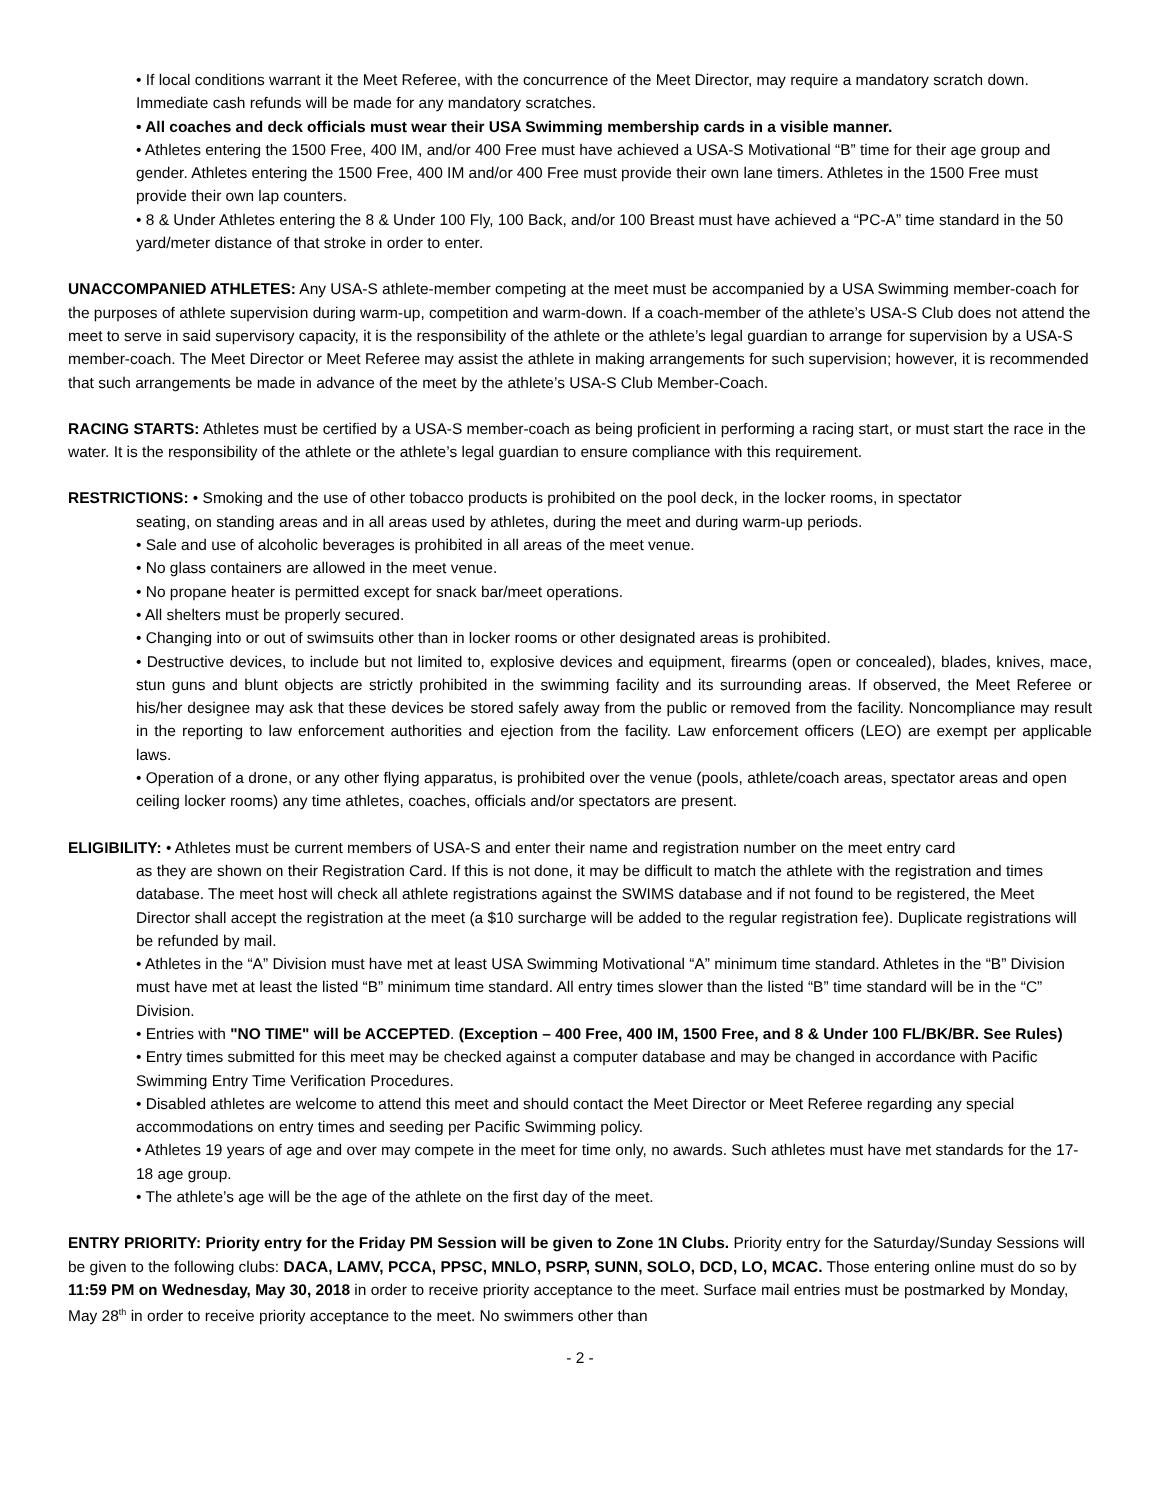• If local conditions warrant it the Meet Referee, with the concurrence of the Meet Director, may require a mandatory scratch down. Immediate cash refunds will be made for any mandatory scratches.
• All coaches and deck officials must wear their USA Swimming membership cards in a visible manner.
• Athletes entering the 1500 Free, 400 IM, and/or 400 Free must have achieved a USA-S Motivational “B” time for their age group and gender. Athletes entering the 1500 Free, 400 IM and/or 400 Free must provide their own lane timers. Athletes in the 1500 Free must provide their own lap counters.
• 8 & Under Athletes entering the 8 & Under 100 Fly, 100 Back, and/or 100 Breast must have achieved a “PC-A” time standard in the 50 yard/meter distance of that stroke in order to enter.
UNACCOMPANIED ATHLETES: Any USA-S athlete-member competing at the meet must be accompanied by a USA Swimming member-coach for the purposes of athlete supervision during warm-up, competition and warm-down. If a coach-member of the athlete’s USA-S Club does not attend the meet to serve in said supervisory capacity, it is the responsibility of the athlete or the athlete’s legal guardian to arrange for supervision by a USA-S member-coach. The Meet Director or Meet Referee may assist the athlete in making arrangements for such supervision; however, it is recommended that such arrangements be made in advance of the meet by the athlete’s USA-S Club Member-Coach.
RACING STARTS: Athletes must be certified by a USA-S member-coach as being proficient in performing a racing start, or must start the race in the water. It is the responsibility of the athlete or the athlete’s legal guardian to ensure compliance with this requirement.
RESTRICTIONS: • Smoking and the use of other tobacco products is prohibited on the pool deck, in the locker rooms, in spectator
seating, on standing areas and in all areas used by athletes, during the meet and during warm-up periods.
• Sale and use of alcoholic beverages is prohibited in all areas of the meet venue.
• No glass containers are allowed in the meet venue.
• No propane heater is permitted except for snack bar/meet operations.
• All shelters must be properly secured.
• Changing into or out of swimsuits other than in locker rooms or other designated areas is prohibited.
• Destructive devices, to include but not limited to, explosive devices and equipment, firearms (open or concealed), blades, knives, mace, stun guns and blunt objects are strictly prohibited in the swimming facility and its surrounding areas. If observed, the Meet Referee or his/her designee may ask that these devices be stored safely away from the public or removed from the facility. Noncompliance may result in the reporting to law enforcement authorities and ejection from the facility. Law enforcement officers (LEO) are exempt per applicable laws.
• Operation of a drone, or any other flying apparatus, is prohibited over the venue (pools, athlete/coach areas, spectator areas and open ceiling locker rooms) any time athletes, coaches, officials and/or spectators are present.
ELIGIBILITY: • Athletes must be current members of USA-S and enter their name and registration number on the meet entry card
as they are shown on their Registration Card. If this is not done, it may be difficult to match the athlete with the registration and times database. The meet host will check all athlete registrations against the SWIMS database and if not found to be registered, the Meet Director shall accept the registration at the meet (a $10 surcharge will be added to the regular registration fee). Duplicate registrations will be refunded by mail.
• Athletes in the “A” Division must have met at least USA Swimming Motivational “A” minimum time standard. Athletes in the “B” Division must have met at least the listed “B” minimum time standard. All entry times slower than the listed “B” time standard will be in the “C” Division.
• Entries with "NO TIME" will be ACCEPTED. (Exception – 400 Free, 400 IM, 1500 Free, and 8 & Under 100 FL/BK/BR. See Rules)
• Entry times submitted for this meet may be checked against a computer database and may be changed in accordance with Pacific Swimming Entry Time Verification Procedures.
• Disabled athletes are welcome to attend this meet and should contact the Meet Director or Meet Referee regarding any special accommodations on entry times and seeding per Pacific Swimming policy.
• Athletes 19 years of age and over may compete in the meet for time only, no awards. Such athletes must have met standards for the 17-18 age group.
• The athlete’s age will be the age of the athlete on the first day of the meet.
ENTRY PRIORITY: Priority entry for the Friday PM Session will be given to Zone 1N Clubs. Priority entry for the Saturday/Sunday Sessions will be given to the following clubs: DACA, LAMV, PCCA, PPSC, MNLO, PSRP, SUNN, SOLO, DCD, LO, MCAC. Those entering online must do so by 11:59 PM on Wednesday, May 30, 2018 in order to receive priority acceptance to the meet. Surface mail entries must be postmarked by Monday, May 28<sup>th</sup> in order to receive priority acceptance to the meet. No swimmers other than
- 2 -